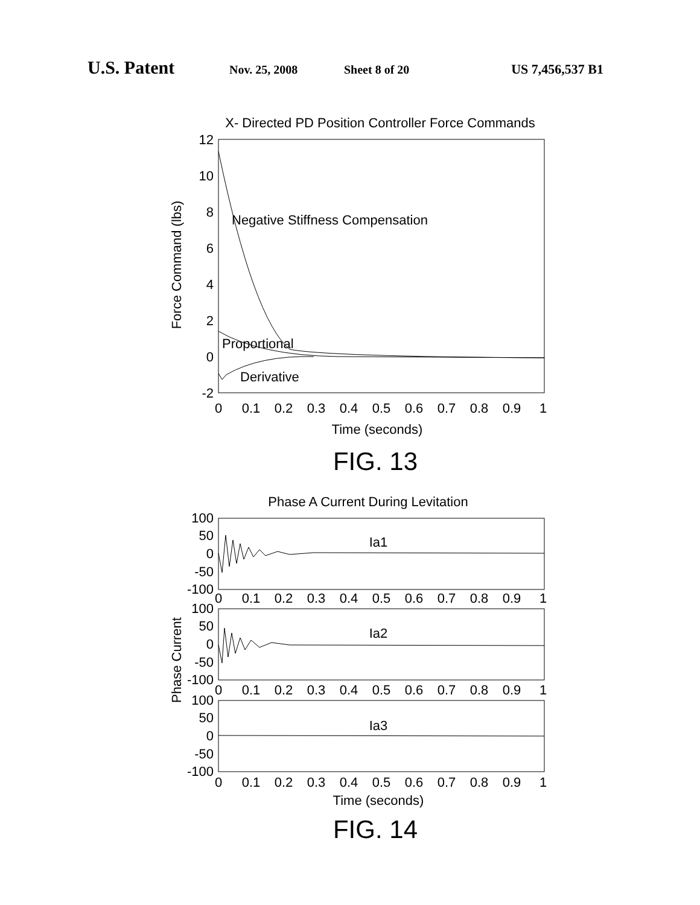U.S. Patent Nov. 25, 2008 Sheet 8 of 20 US 7,456,537 B1
X- Directed PD Position Controller Force Commands
12
10
8
6
4
2
0
-2
0
0.1
0.2
0.3
0.4
0.5
0.6
0.7
0.8
0.9
1
Time (seconds)
Force Command (lbs)
Negative Stiffness Compensation
Proportional
Derivative
FIG. 13
Phase A Current During Levitation
100
50
0
-50
-100
100
50
0
-50
-100
100
50
0
-50
-100
0
0.1
0.2
0.3
0.4
0.5
0.6
0.7
0.8
0.9
1
0
0.1
0.2
0.3
0.4
0.5
0.6
0.7
0.8
0.9
1
0
0.1
0.2
0.3
0.4
0.5
0.6
0.7
0.8
0.9
1
Time (seconds)
Ia1
Ia2
Ia3
Phase Current
FIG. 14